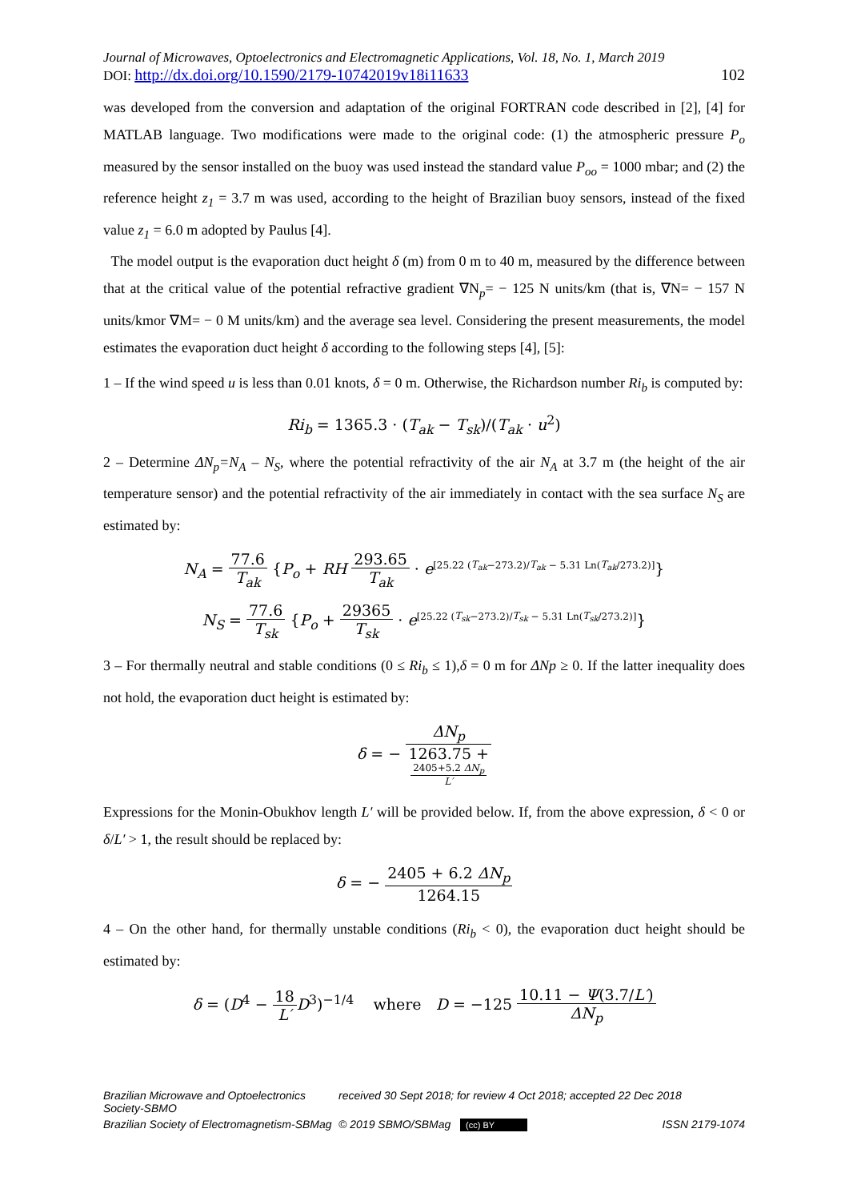Journal of Microwaves, Optoelectronics and Electromagnetic Applications, Vol. 18, No. 1, March 2019
DOI: http://dx.doi.org/10.1590/2179-10742019v18i11633 102
was developed from the conversion and adaptation of the original FORTRAN code described in [2], [4] for MATLAB language. Two modifications were made to the original code: (1) the atmospheric pressure P<sub>o</sub> measured by the sensor installed on the buoy was used instead the standard value P<sub>oo</sub> = 1000 mbar; and (2) the reference height z<sub>1</sub> = 3.7 m was used, according to the height of Brazilian buoy sensors, instead of the fixed value z<sub>1</sub> = 6.0 m adopted by Paulus [4].
The model output is the evaporation duct height δ (m) from 0 m to 40 m, measured by the difference between that at the critical value of the potential refractive gradient ∇N<sub>p</sub>= − 125 N units/km (that is, ∇N= − 157 N units/kmor ∇M= − 0 M units/km) and the average sea level. Considering the present measurements, the model estimates the evaporation duct height δ according to the following steps [4], [5]:
1 – If the wind speed u is less than 0.01 knots, δ = 0 m. Otherwise, the Richardson number Ri<sub>b</sub> is computed by:
Ri<sub>b</sub> = 1365.3 · (T<sub>ak</sub> − T<sub>sk</sub>)/(T<sub>ak</sub> · u<sup>2</sup>)
2 – Determine ΔN<sub>p</sub>=N<sub>A</sub> – N<sub>S</sub>, where the potential refractivity of the air N<sub>A</sub> at 3.7 m (the height of the air temperature sensor) and the potential refractivity of the air immediately in contact with the sea surface N<sub>S</sub> are estimated by:
N<sub>A</sub> = 77.6 T<sub>ak</sub> {P<sub>o</sub> + RH 293.65 T<sub>ak</sub> · e<sup>[25.22 (T<sub>ak</sub>−273.2)/T<sub>ak</sub> − 5.31 Ln(T<sub>ak</sub>/273.2)]</sup>}
N<sub>S</sub> = 77.6 T<sub>sk</sub> {P<sub>o</sub> + 29365 T<sub>sk</sub> · e<sup>[25.22 (T<sub>sk</sub>−273.2)/T<sub>sk</sub> − 5.31 Ln(T<sub>sk</sub>/273.2)]</sup>}
3 – For thermally neutral and stable conditions (0 ≤ Ri<sub>b</sub> ≤ 1),δ = 0 m for ΔNp ≥ 0. If the latter inequality does not hold, the evaporation duct height is estimated by:
δ = − ΔN<sub>p</sub> 1263.75 +
2405+5.2 ΔN<sub>p</sub>
L′
Expressions for the Monin-Obukhov length L′ will be provided below. If, from the above expression, δ < 0 or δ/L′ > 1, the result should be replaced by:
δ = − 2405 + 6.2 ΔN<sub>p</sub> 1264.15
4 – On the other hand, for thermally unstable conditions (Ri<sub>b</sub> < 0), the evaporation duct height should be estimated by:
δ = (D<sup>4</sup> − 18 L′D<sup>3</sup>)<sup>−1/4</sup> where D = −125 10.11 − Ψ(3.7/L′) ΔN<sub>p</sub>
Brazilian Microwave and Optoelectronics Society-SBMO received 30 Sept 2018; for review 4 Oct 2018; accepted 22 Dec 2018 Brazilian Society of Electromagnetism-SBMag © 2019 SBMO/SBMag (cc) BY ISSN 2179-1074